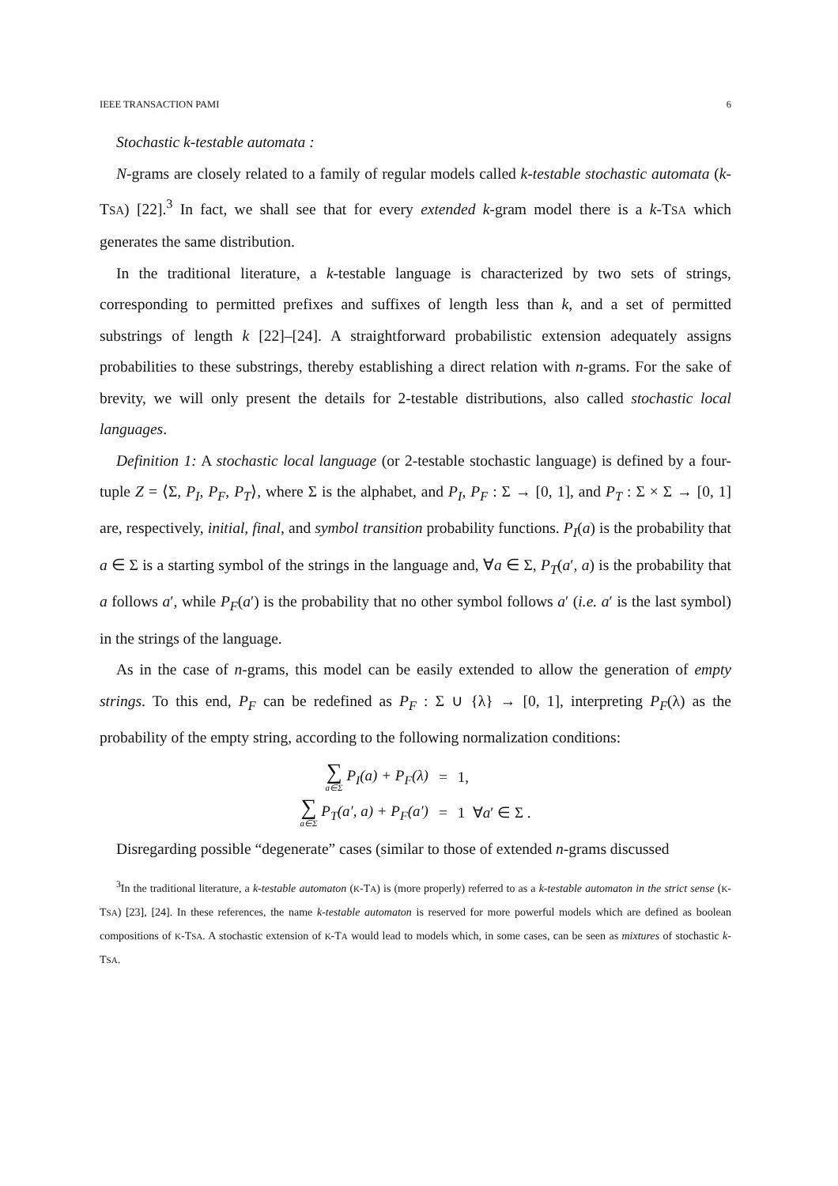IEEE TRANSACTION PAMI 6
Stochastic k-testable automata :
N-grams are closely related to a family of regular models called k-testable stochastic automata (k-TSA) [22].<sup>3</sup> In fact, we shall see that for every extended k-gram model there is a k-TSA which generates the same distribution.
In the traditional literature, a k-testable language is characterized by two sets of strings, corresponding to permitted prefixes and suffixes of length less than k, and a set of permitted substrings of length k [22]–[24]. A straightforward probabilistic extension adequately assigns probabilities to these substrings, thereby establishing a direct relation with n-grams. For the sake of brevity, we will only present the details for 2-testable distributions, also called stochastic local languages.
Definition 1: A stochastic local language (or 2-testable stochastic language) is defined by a four-tuple Z = ⟨Σ, P<sub>I</sub>, P<sub>F</sub>, P<sub>T</sub>⟩, where Σ is the alphabet, and P<sub>I</sub>, P<sub>F</sub> : Σ → [0, 1], and P<sub>T</sub> : Σ × Σ → [0, 1] are, respectively, initial, final, and symbol transition probability functions. P<sub>I</sub>(a) is the probability that a ∈ Σ is a starting symbol of the strings in the language and, ∀a ∈ Σ, P<sub>T</sub>(a′, a) is the probability that a follows a′, while P<sub>F</sub>(a′) is the probability that no other symbol follows a′ (i.e. a′ is the last symbol) in the strings of the language.
As in the case of n-grams, this model can be easily extended to allow the generation of empty strings. To this end, P<sub>F</sub> can be redefined as P<sub>F</sub> : Σ ∪ {λ} → [0, 1], interpreting P<sub>F</sub>(λ) as the probability of the empty string, according to the following normalization conditions:
| ∑ a∈Σ P<sub>I</sub>(a) + P<sub>F</sub>(λ) | = | 1, |
| ∑ a∈Σ P<sub>T</sub>(a′, a) + P<sub>F</sub>(a′) | = | 1 ∀ a ′ ∈ Σ . |
Disregarding possible “degenerate” cases (similar to those of extended n-grams discussed
<sup>3</sup> In the traditional literature, a k-testable automaton (K-TA) is (more properly) referred to as a k-testable automaton in the strict sense (K-TSA) [23], [24]. In these references, the name k-testable automaton is reserved for more powerful models which are defined as boolean compositions of K-TSA. A stochastic extension of K-TA would lead to models which, in some cases, can be seen as mixtures of stochastic k-TSA.